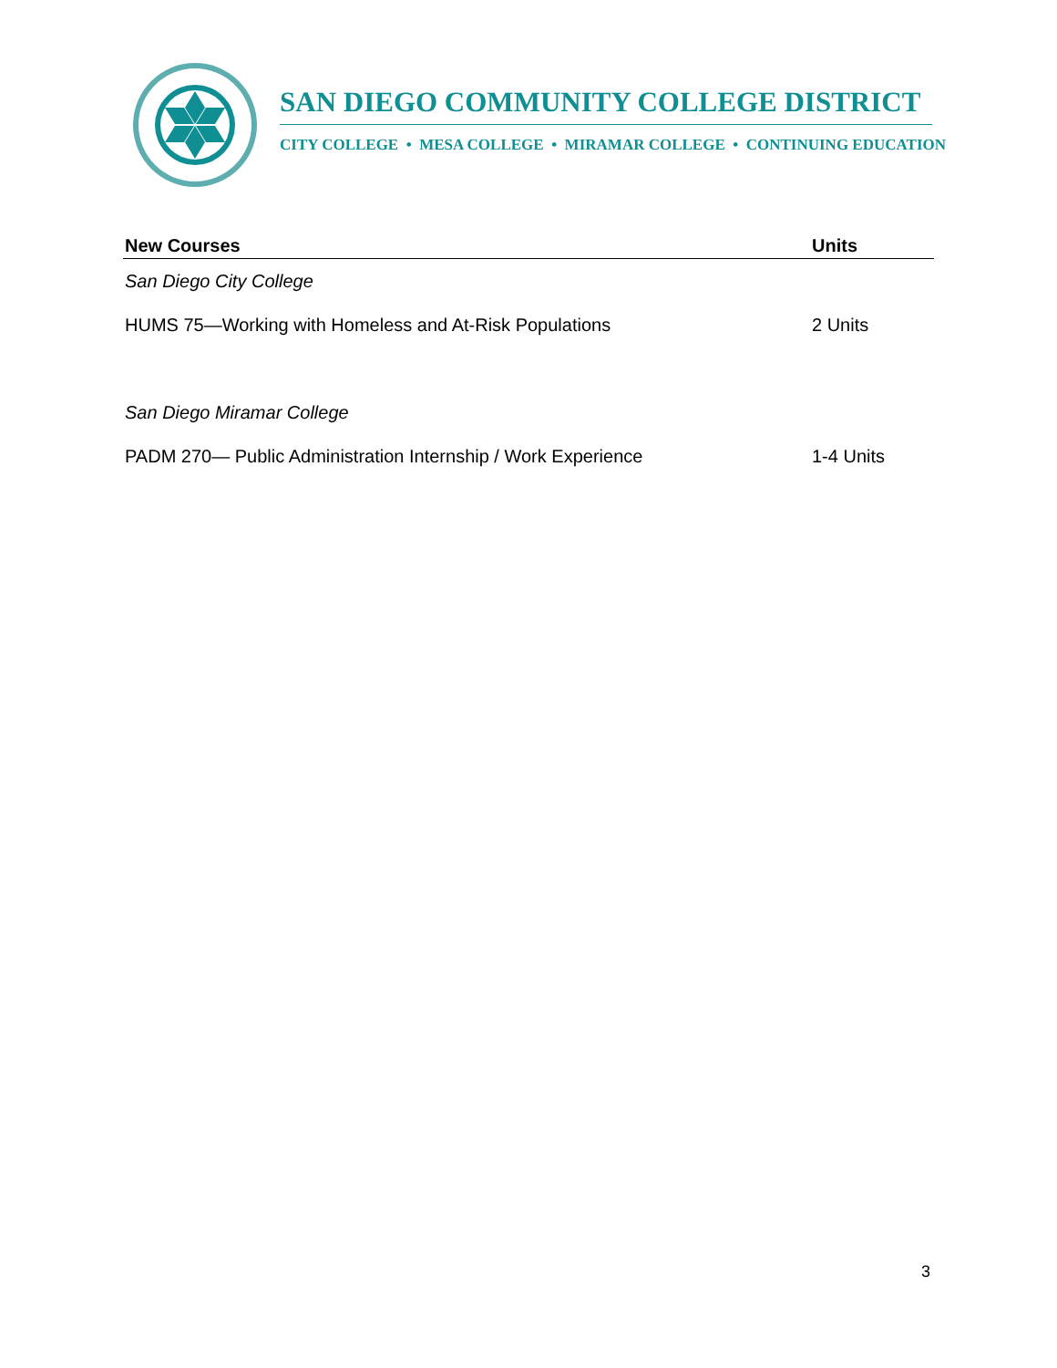SAN DIEGO COMMUNITY COLLEGE DISTRICT
CITY COLLEGE • MESA COLLEGE • MIRAMAR COLLEGE • CONTINUING EDUCATION
| New Courses | Units |
| --- | --- |
| San Diego City College | |
| HUMS 75—Working with Homeless and At-Risk Populations | 2 Units |
| San Diego Miramar College | |
| PADM 270— Public Administration Internship / Work Experience | 1-4 Units |
3